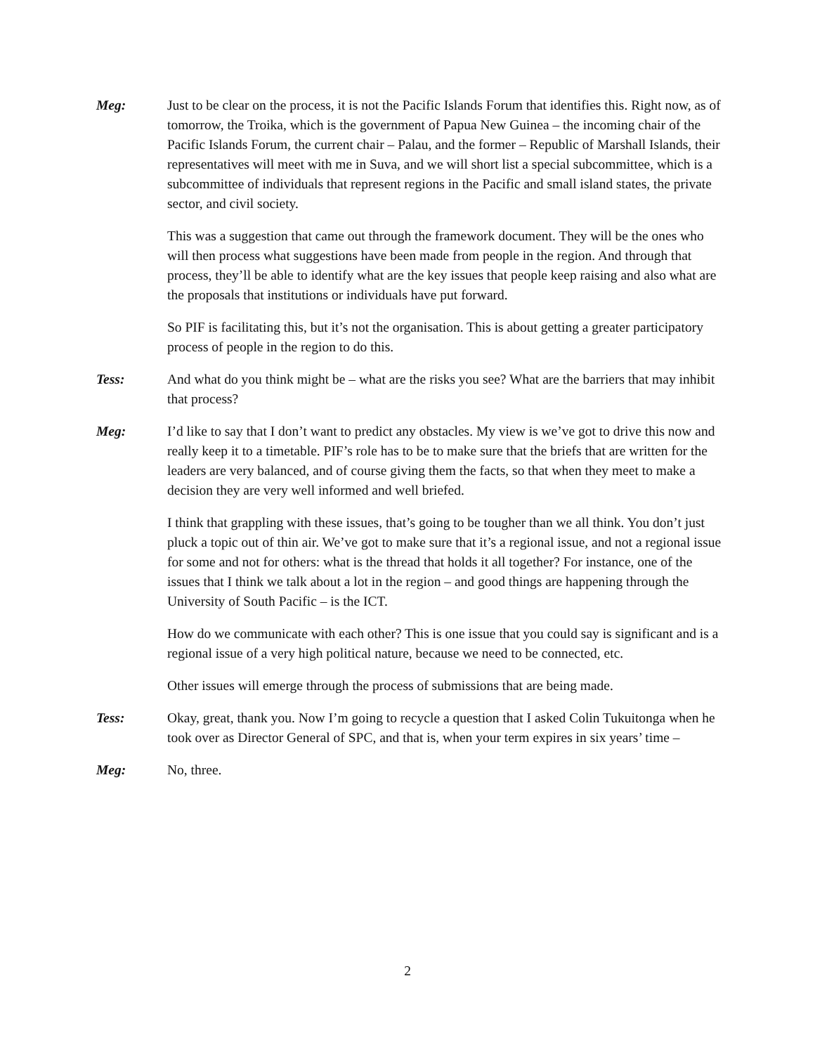Meg: Just to be clear on the process, it is not the Pacific Islands Forum that identifies this. Right now, as of tomorrow, the Troika, which is the government of Papua New Guinea – the incoming chair of the Pacific Islands Forum, the current chair – Palau, and the former – Republic of Marshall Islands, their representatives will meet with me in Suva, and we will short list a special subcommittee, which is a subcommittee of individuals that represent regions in the Pacific and small island states, the private sector, and civil society.
This was a suggestion that came out through the framework document. They will be the ones who will then process what suggestions have been made from people in the region. And through that process, they’ll be able to identify what are the key issues that people keep raising and also what are the proposals that institutions or individuals have put forward.
So PIF is facilitating this, but it’s not the organisation. This is about getting a greater participatory process of people in the region to do this.
Tess: And what do you think might be – what are the risks you see? What are the barriers that may inhibit that process?
Meg: I’d like to say that I don’t want to predict any obstacles. My view is we’ve got to drive this now and really keep it to a timetable. PIF’s role has to be to make sure that the briefs that are written for the leaders are very balanced, and of course giving them the facts, so that when they meet to make a decision they are very well informed and well briefed.
I think that grappling with these issues, that’s going to be tougher than we all think. You don’t just pluck a topic out of thin air. We’ve got to make sure that it’s a regional issue, and not a regional issue for some and not for others: what is the thread that holds it all together? For instance, one of the issues that I think we talk about a lot in the region – and good things are happening through the University of South Pacific – is the ICT.
How do we communicate with each other? This is one issue that you could say is significant and is a regional issue of a very high political nature, because we need to be connected, etc.
Other issues will emerge through the process of submissions that are being made.
Tess: Okay, great, thank you. Now I’m going to recycle a question that I asked Colin Tukuitonga when he took over as Director General of SPC, and that is, when your term expires in six years’ time –
Meg: No, three.
2